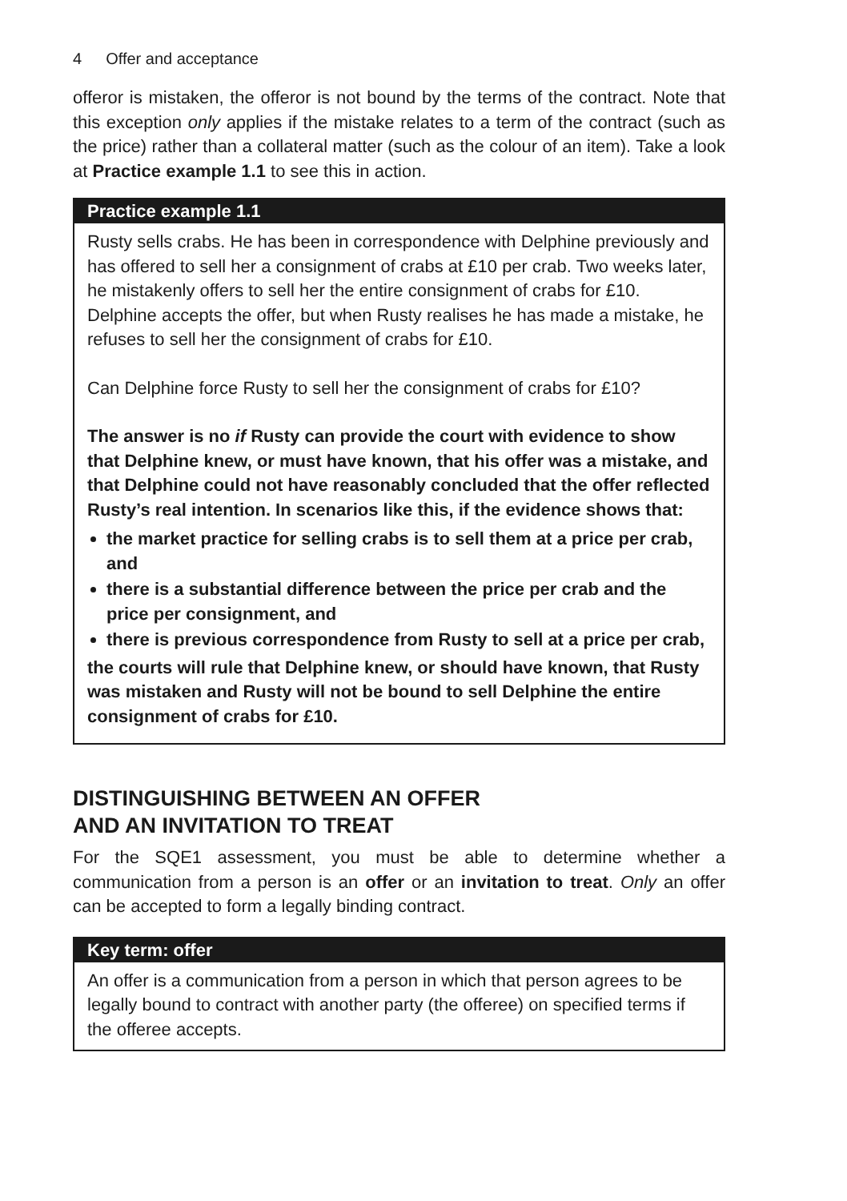4 Offer and acceptance
offeror is mistaken, the offeror is not bound by the terms of the contract. Note that this exception only applies if the mistake relates to a term of the contract (such as the price) rather than a collateral matter (such as the colour of an item). Take a look at Practice example 1.1 to see this in action.
Practice example 1.1
Rusty sells crabs. He has been in correspondence with Delphine previously and has offered to sell her a consignment of crabs at £10 per crab. Two weeks later, he mistakenly offers to sell her the entire consignment of crabs for £10. Delphine accepts the offer, but when Rusty realises he has made a mistake, he refuses to sell her the consignment of crabs for £10.
Can Delphine force Rusty to sell her the consignment of crabs for £10?
The answer is no if Rusty can provide the court with evidence to show that Delphine knew, or must have known, that his offer was a mistake, and that Delphine could not have reasonably concluded that the offer reflected Rusty’s real intention. In scenarios like this, if the evidence shows that:
the market practice for selling crabs is to sell them at a price per crab, and
there is a substantial difference between the price per crab and the price per consignment, and
there is previous correspondence from Rusty to sell at a price per crab,
the courts will rule that Delphine knew, or should have known, that Rusty was mistaken and Rusty will not be bound to sell Delphine the entire consignment of crabs for £10.
DISTINGUISHING BETWEEN AN OFFER
AND AN INVITATION TO TREAT
For the SQE1 assessment, you must be able to determine whether a communication from a person is an offer or an invitation to treat. Only an offer can be accepted to form a legally binding contract.
Key term: offer
An offer is a communication from a person in which that person agrees to be legally bound to contract with another party (the offeree) on specified terms if the offeree accepts.